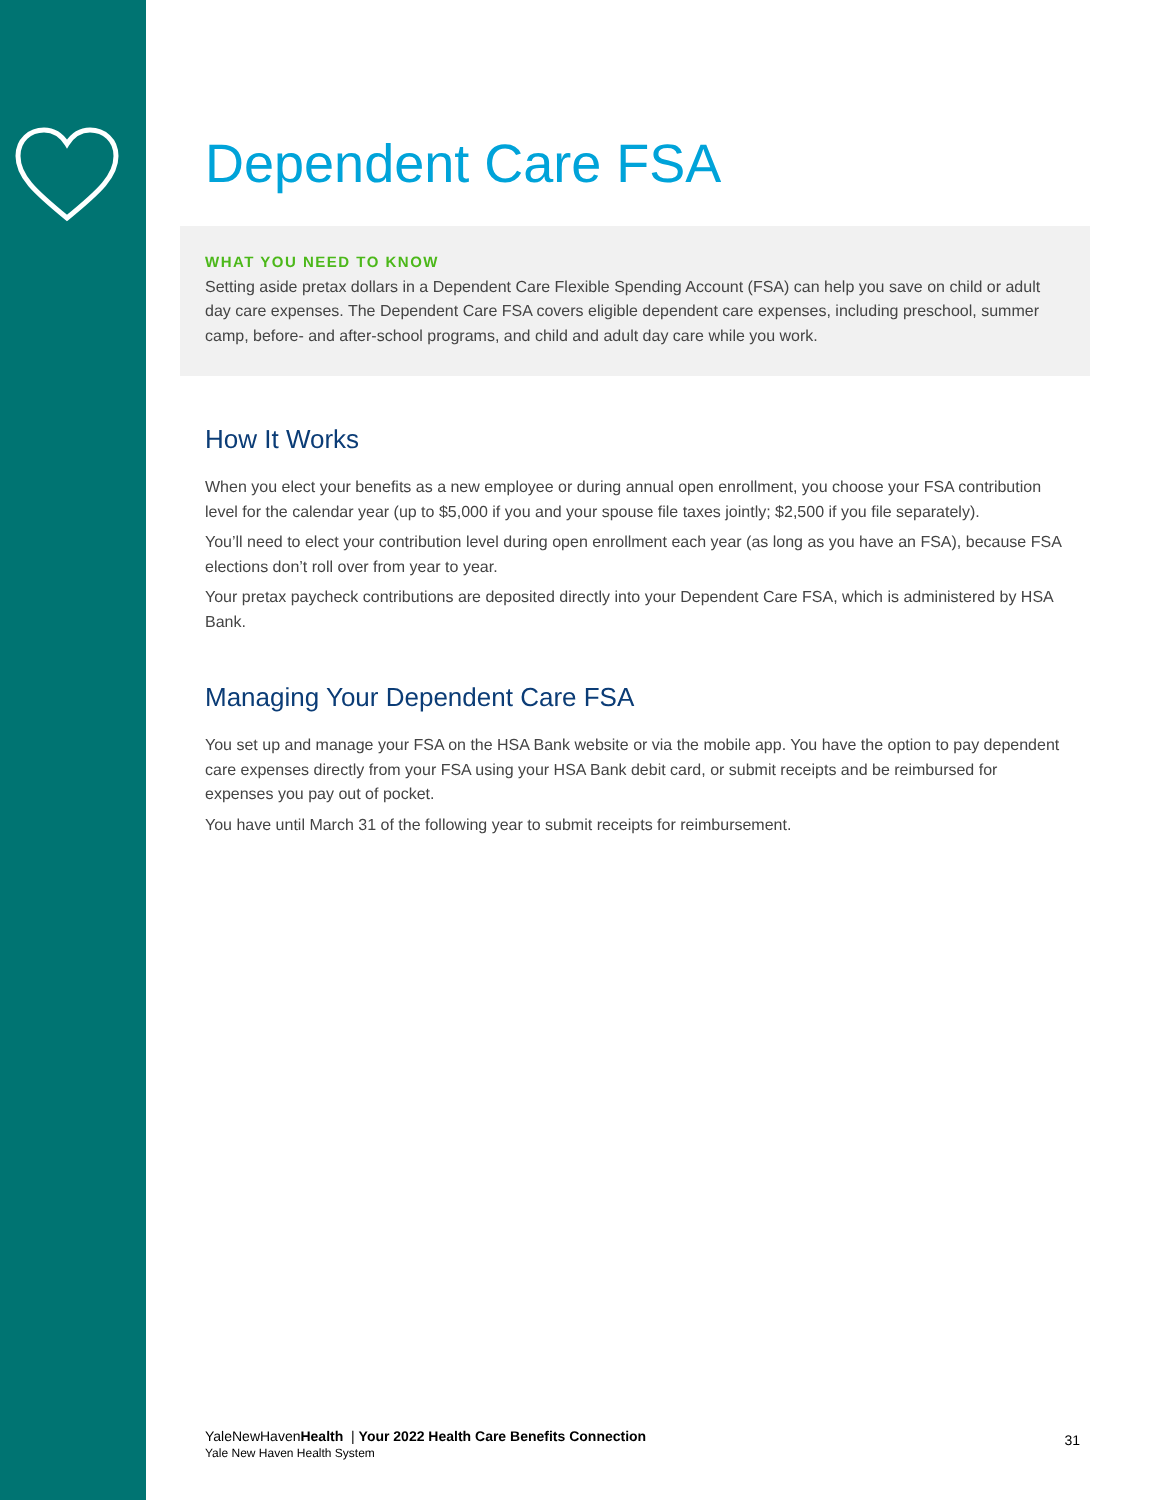Dependent Care FSA
WHAT YOU NEED TO KNOW
Setting aside pretax dollars in a Dependent Care Flexible Spending Account (FSA) can help you save on child or adult day care expenses. The Dependent Care FSA covers eligible dependent care expenses, including preschool, summer camp, before- and after-school programs, and child and adult day care while you work.
How It Works
When you elect your benefits as a new employee or during annual open enrollment, you choose your FSA contribution level for the calendar year (up to $5,000 if you and your spouse file taxes jointly; $2,500 if you file separately).
You’ll need to elect your contribution level during open enrollment each year (as long as you have an FSA), because FSA elections don’t roll over from year to year.
Your pretax paycheck contributions are deposited directly into your Dependent Care FSA, which is administered by HSA Bank.
Managing Your Dependent Care FSA
You set up and manage your FSA on the HSA Bank website or via the mobile app. You have the option to pay dependent care expenses directly from your FSA using your HSA Bank debit card, or submit receipts and be reimbursed for expenses you pay out of pocket.
You have until March 31 of the following year to submit receipts for reimbursement.
31 YaleNewHavenHealth | Your 2022 Health Care Benefits Connection
Yale New Haven Health System